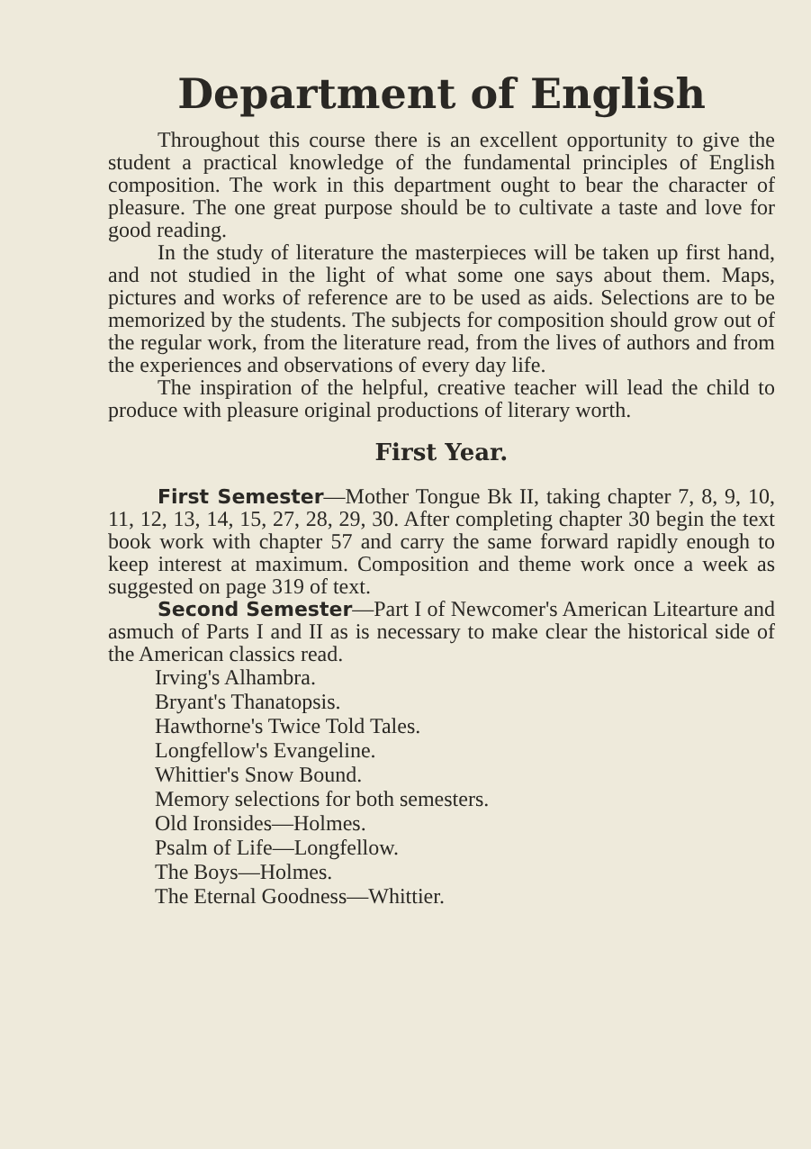Department of English
Throughout this course there is an excellent opportunity to give the student a practical knowledge of the fundamental principles of English composition. The work in this department ought to bear the character of pleasure. The one great purpose should be to cultivate a taste and love for good reading.
In the study of literature the masterpieces will be taken up first hand, and not studied in the light of what some one says about them. Maps, pictures and works of reference are to be used as aids. Selections are to be memorized by the students. The subjects for composition should grow out of the regular work, from the literature read, from the lives of authors and from the experiences and observations of every day life.
The inspiration of the helpful, creative teacher will lead the child to produce with pleasure original productions of literary worth.
First Year.
First Semester—Mother Tongue Bk II, taking chapter 7, 8, 9, 10, 11, 12, 13, 14, 15, 27, 28, 29, 30. After completing chapter 30 begin the text book work with chapter 57 and carry the same forward rapidly enough to keep interest at maximum. Composition and theme work once a week as suggested on page 319 of text.
Second Semester—Part I of Newcomer's American Litearture and asmuch of Parts I and II as is necessary to make clear the historical side of the American classics read.
Irving's Alhambra.
Bryant's Thanatopsis.
Hawthorne's Twice Told Tales.
Longfellow's Evangeline.
Whittier's Snow Bound.
Memory selections for both semesters.
Old Ironsides—Holmes.
Psalm of Life—Longfellow.
The Boys—Holmes.
The Eternal Goodness—Whittier.